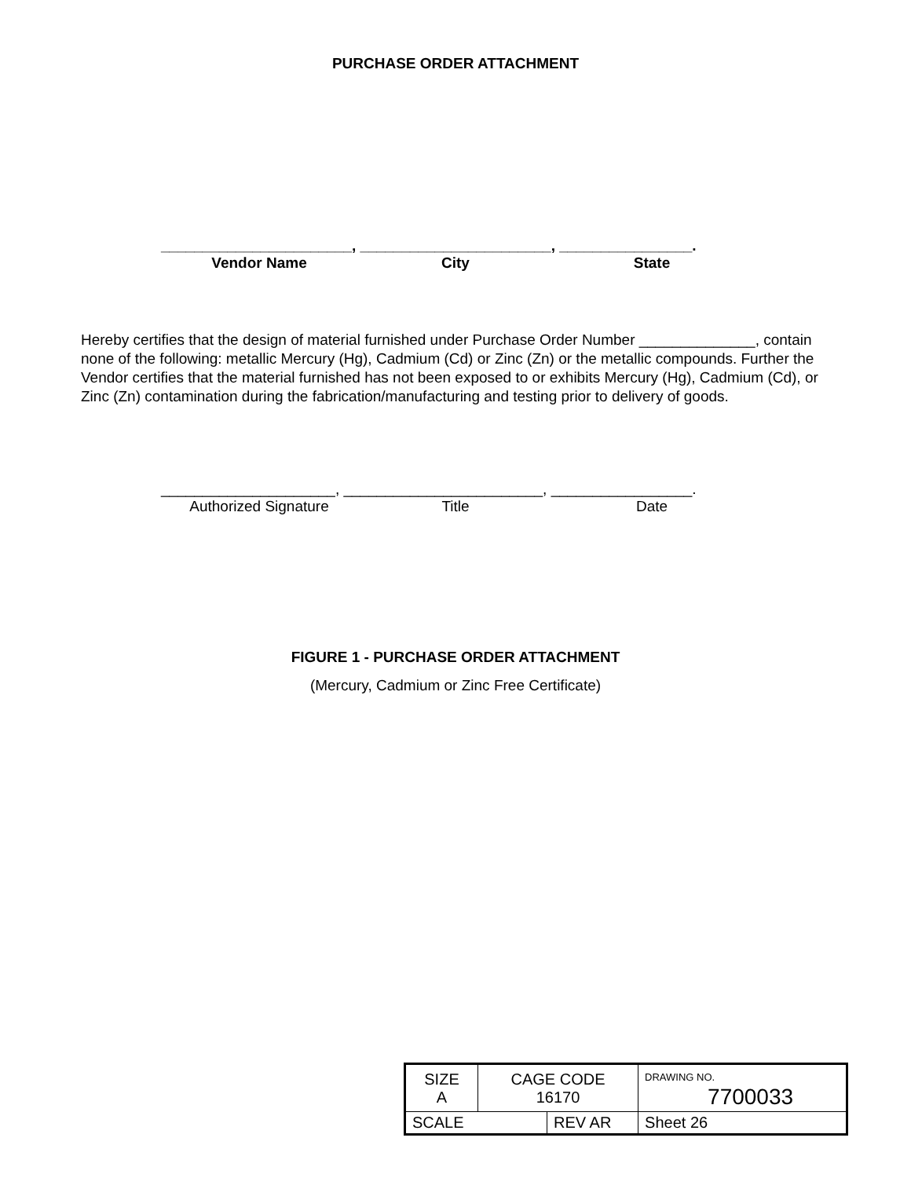PURCHASE ORDER ATTACHMENT
_______________________, _______________________, ________________.
Vendor Name City State
Hereby certifies that the design of material furnished under Purchase Order Number ______________, contain none of the following: metallic Mercury (Hg), Cadmium (Cd) or Zinc (Zn) or the metallic compounds. Further the Vendor certifies that the material furnished has not been exposed to or exhibits Mercury (Hg), Cadmium (Cd), or Zinc (Zn) contamination during the fabrication/manufacturing and testing prior to delivery of goods.
_____________________, ________________________, _________________.
Authorized Signature Title Date
FIGURE 1 - PURCHASE ORDER ATTACHMENT
(Mercury, Cadmium or Zinc Free Certificate)
| SIZE A | CAGE CODE 16170 | | DRAWING NO. 7700033 | |
| SCALE | | REV AR | | Sheet 26 |